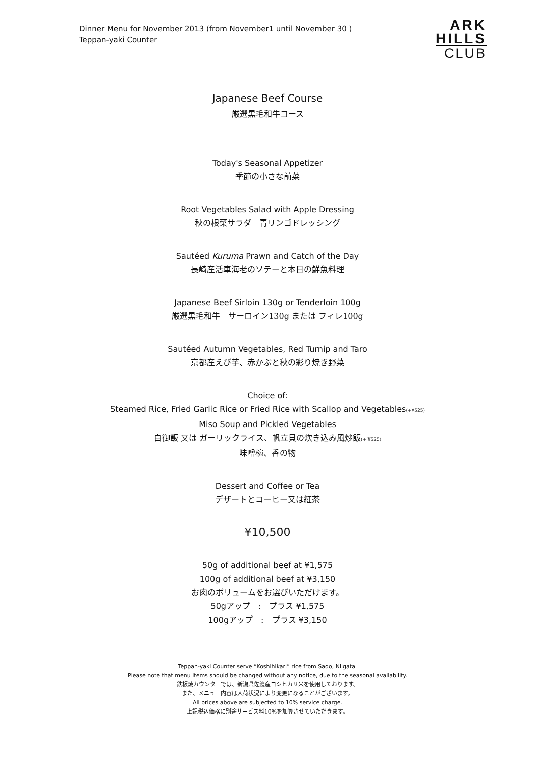Dinner Menu for November 2013 (from November1 until November 30 )
Teppan-yaki Counter
ARK
HILLS
CLUB
Japanese Beef Course
厳選黒毛和牛コース
Today's Seasonal Appetizer
季節の小さな前菜
Root Vegetables Salad with Apple Dressing
秋の根菜サラダ　青リンゴドレッシング
Sautéed Kuruma Prawn and Catch of the Day
長崎産活車海老のソテーと本日の鮮魚料理
Japanese Beef Sirloin 130g or Tenderloin 100g
厳選黒毛和牛　サーロイン130g または フィレ100g
Sautéed Autumn Vegetables, Red Turnip and Taro
京都産えび芋、赤かぶと秋の彩り焼き野菜
Choice of:
Steamed Rice, Fried Garlic Rice or Fried Rice with Scallop and Vegetables(+¥525)
Miso Soup and Pickled Vegetables
白御飯 又は ガーリックライス、帆立貝の炊き込み風炒飯(+ ¥525)
味噌椀、香の物
Dessert and Coffee or Tea
デザートとコーヒー又は紅茶
¥10,500
50g of additional beef at ¥1,575
100g of additional beef at ¥3,150
お肉のボリュームをお選びいただけます。
50gアップ　:　プラス ¥1,575
100gアップ　:　プラス ¥3,150
Teppan-yaki Counter serve “Koshihikari” rice from Sado, Niigata.
Please note that menu items should be changed without any notice, due to the seasonal availability.
鉄板焼カウンターでは、新潟県佐渡産コシヒカリ米を使用しております。
また、メニュー内容は入荷状況により変更になることがございます。
All prices above are subjected to 10% service charge.
上記税込価格に別途サービス料10%を加算させていただきます。